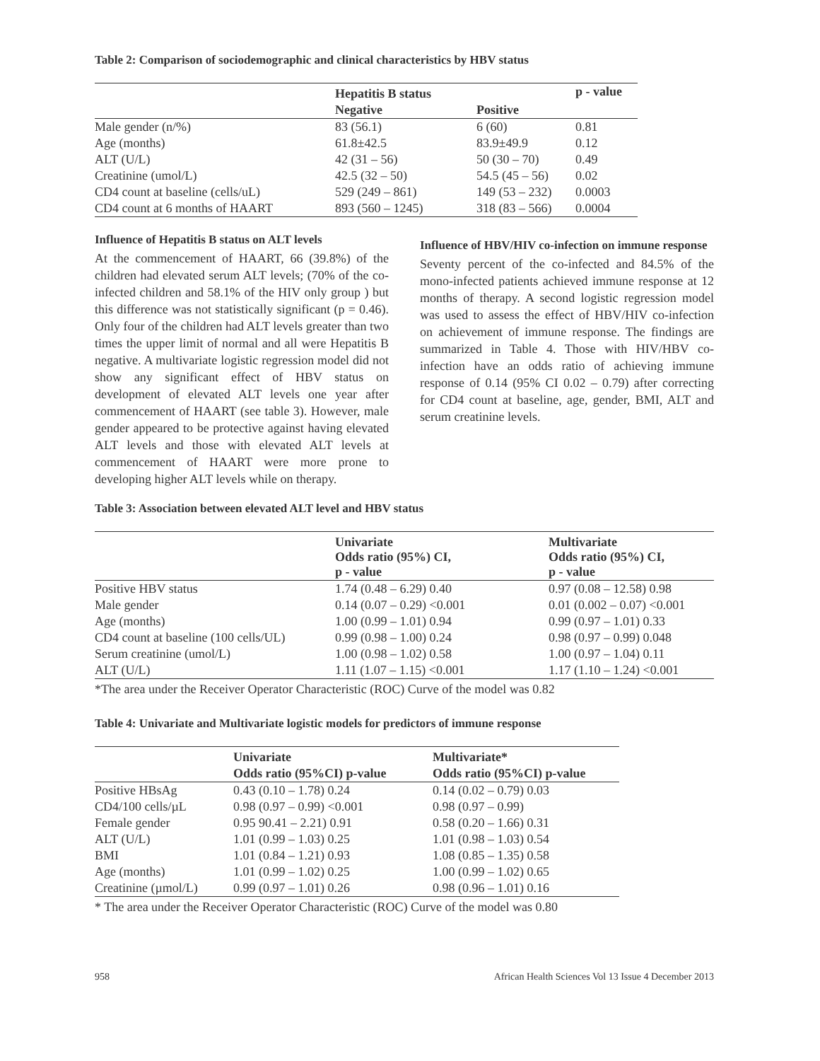Table 2: Comparison of sociodemographic and clinical characteristics by HBV status
| | Hepatitis B status | | p - value |
| --- | --- | --- | --- |
| | Negative | Positive | |
| Male gender (n/%) | 83 (56.1) | 6 (60) | 0.81 |
| Age (months) | 61.8±42.5 | 83.9±49.9 | 0.12 |
| ALT (U/L) | 42 (31 – 56) | 50 (30 – 70) | 0.49 |
| Creatinine (umol/L) | 42.5 (32 – 50) | 54.5 (45 – 56) | 0.02 |
| CD4 count at baseline (cells/uL) | 529 (249 – 861) | 149 (53 – 232) | 0.0003 |
| CD4 count at 6 months of HAART | 893 (560 – 1245) | 318 (83 – 566) | 0.0004 |
Influence of Hepatitis B status on ALT levels
At the commencement of HAART, 66 (39.8%) of the children had elevated serum ALT levels; (70% of the co-infected children and 58.1% of the HIV only group ) but this difference was not statistically significant (p = 0.46). Only four of the children had ALT levels greater than two times the upper limit of normal and all were Hepatitis B negative. A multivariate logistic regression model did not show any significant effect of HBV status on development of elevated ALT levels one year after commencement of HAART (see table 3). However, male gender appeared to be protective against having elevated ALT levels and those with elevated ALT levels at commencement of HAART were more prone to developing higher ALT levels while on therapy.
Influence of HBV/HIV co-infection on immune response
Seventy percent of the co-infected and 84.5% of the mono-infected patients achieved immune response at 12 months of therapy. A second logistic regression model was used to assess the effect of HBV/HIV co-infection on achievement of immune response. The findings are summarized in Table 4. Those with HIV/HBV co-infection have an odds ratio of achieving immune response of 0.14 (95% CI 0.02 – 0.79) after correcting for CD4 count at baseline, age, gender, BMI, ALT and serum creatinine levels.
Table 3: Association between elevated ALT level and HBV status
| | Univariate Odds ratio (95%) CI, p - value | Multivariate Odds ratio (95%) CI, p - value |
| --- | --- | --- |
| Positive HBV status | 1.74 (0.48 – 6.29) 0.40 | 0.97 (0.08 – 12.58) 0.98 |
| Male gender | 0.14 (0.07 – 0.29) <0.001 | 0.01 (0.002 – 0.07) <0.001 |
| Age (months) | 1.00 (0.99 – 1.01) 0.94 | 0.99 (0.97 – 1.01) 0.33 |
| CD4 count at baseline (100 cells/UL) | 0.99 (0.98 – 1.00) 0.24 | 0.98 (0.97 – 0.99) 0.048 |
| Serum creatinine (umol/L) | 1.00 (0.98 – 1.02) 0.58 | 1.00 (0.97 – 1.04) 0.11 |
| ALT (U/L) | 1.11 (1.07 – 1.15) <0.001 | 1.17 (1.10 – 1.24) <0.001 |
*The area under the Receiver Operator Characteristic (ROC) Curve of the model was 0.82
Table 4: Univariate and Multivariate logistic models for predictors of immune response
| | Univariate | Multivariate* |
| --- | --- | --- |
| | Odds ratio (95%CI) p-value | Odds ratio (95%CI) p-value |
| Positive HBsAg | 0.43 (0.10 – 1.78) 0.24 | 0.14 (0.02 – 0.79) 0.03 |
| CD4/100 cells/µL | 0.98 (0.97 – 0.99) <0.001 | 0.98 (0.97 – 0.99) |
| Female gender | 0.95 90.41 – 2.21) 0.91 | 0.58 (0.20 – 1.66) 0.31 |
| ALT (U/L) | 1.01 (0.99 – 1.03) 0.25 | 1.01 (0.98 – 1.03) 0.54 |
| BMI | 1.01 (0.84 – 1.21) 0.93 | 1.08 (0.85 – 1.35) 0.58 |
| Age (months) | 1.01 (0.99 – 1.02) 0.25 | 1.00 (0.99 – 1.02) 0.65 |
| Creatinine (µmol/L) | 0.99 (0.97 – 1.01) 0.26 | 0.98 (0.96 – 1.01) 0.16 |
* The area under the Receiver Operator Characteristic (ROC) Curve of the model was 0.80
958 African Health Sciences Vol 13 Issue 4 December 2013